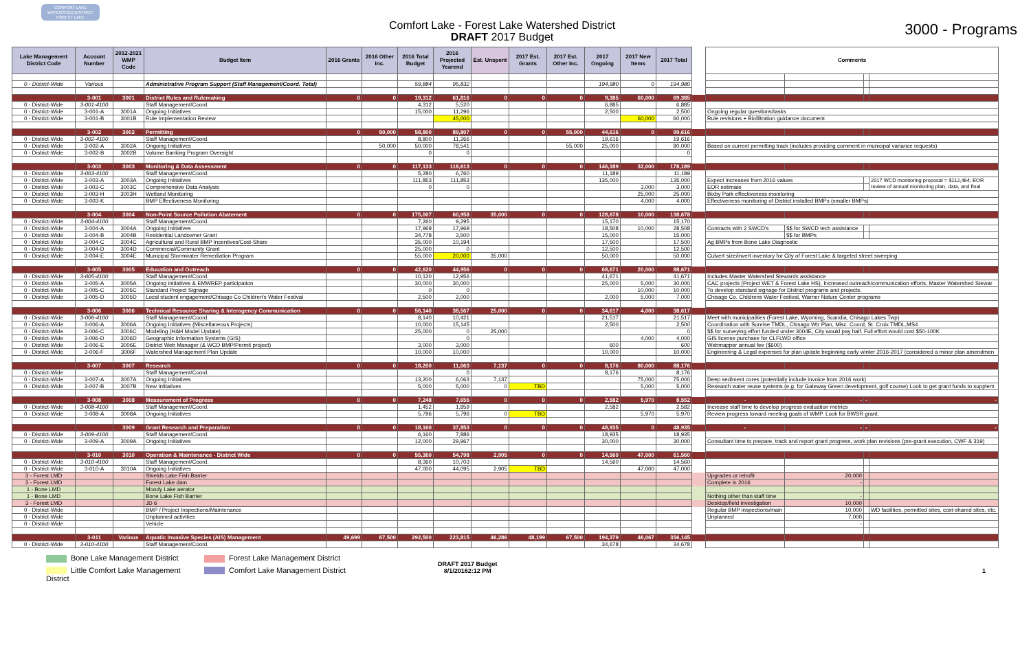COMFORT LAKE
WATERSHED DISTRICT
FOREST LAKE
Comfort Lake - Forest Lake Watershed District
DRAFT 2017 Budget
3000 - Programs
| Lake Management District Code | Account Number | 2012-2021 WMP Code | Budget Item | 2016 Grants | 2016 Other Inc. | 2016 Total Budget | 2016 Projected Yearend | Est. Unspent | 2017 Est. Grants | 2017 Est. Other Inc. | 2017 Ongoing | 2017 New Items | 2017 Total | | Comments | | | |
| 0 - District-Wide | Various | | Administrative Program Support (Staff Management/Coord. Total) | | | 59,884 | 95,832 | | | | 194,980 | 0 | 194,980 | | | | | |
| | 3-001 | 3001 | District Rules and Rulemaking | 0 | 0 | 19,312 | 61,816 | 0 | 0 | 0 | 9,385 | 60,000 | 69,385 | | | | | |
| 0 - District-Wide | 3-001-4100 | | Staff Management/Coord. | | | 4,312 | 5,520 | | | | 6,885 | | 6,885 | | | | | |
| 0 - District-Wide | 3-001-A | 3001A | Ongoing Initiatives | | | 15,000 | 11,296 | | | | 2,500 | | 2,500 | | Ongoing regular questions/tasks | | | |
| 0 - District-Wide | 3-001-B | 3001B | Rule Implementation Review | | | | 45,000 | | | | | 60,000 | 60,000 | | Rule revisions + Biofiltration guidance document | | | |
| | 3-002 | 3002 | Permitting | 0 | 50,000 | 58,800 | 89,807 | 0 | 0 | 55,000 | 44,616 | 0 | 99,616 | | | | | |
| 0 - District-Wide | 3-002-4100 | | Staff Management/Coord. | | | 8,800 | 11,266 | | | | 19,616 | | 19,616 | | | | | |
| 0 - District-Wide | 3-002-A | 3002A | Ongoing Initiatives | | 50,000 | 50,000 | 78,541 | | | 55,000 | 25,000 | | 80,000 | | Based on current permitting track (includes providing comment in municipal variance requests) | | | |
| 0 - District-Wide | 3-002-B | 3002B | Volume Banking Program Oversight | | | 0 | 0 | | | | | | 0 | | | | | |
| | 3-003 | 3003 | Monitoring & Data Assessment | 0 | 0 | 117,133 | 118,613 | 0 | 0 | 0 | 146,189 | 32,000 | 178,189 | | | | | |
| 0 - District-Wide | 3-003-4100 | | Staff Management/Coord. | | | 5,280 | 6,760 | | | | 11,189 | | 11,189 | | | | | |
| 0 - District-Wide | 3-003-A | 3003A | Ongoing Initiatives | | | 111,853 | 111,853 | | | | 135,000 | | 135,000 | | Expect increases from 2016 values | | | 2017 WCD monitoring proposal = $112,464; EOR review of annual monitoring plan, data, and final |
| 0 - District-Wide | 3-003-C | 3003C | Comprehensive Data Analysis | | | 0 | 0 | | | | | 3,000 | 3,000 | | EOR estimate | | | |
| 0 - District-Wide | 3-003-H | 3003H | Wetland Monitoring | | | | | | | | | 25,000 | 25,000 | | Bixby Park effectiveness monitoring | | | |
| 0 - District-Wide | 3-003-K | | BMP Effectiveness Monitoring | | | | | | | | | 4,000 | 4,000 | | Effectiveness monitoring of District installed BMPs (smaller BMPs) | | | |
| | 3-004 | 3004 | Non-Point Source Pollution Abatement | 0 | 0 | 175,007 | 60,958 | 35,000 | 0 | 0 | 128,678 | 10,000 | 138,678 | | | | | |
| 0 - District-Wide | 3-004-4100 | | Staff Management/Coord. | | | 7,260 | 9,295 | | | | 15,170 | | 15,170 | | | | | |
| 0 - District-Wide | 3-004-A | 3004A | Ongoing Initiatives | | | 17,969 | 17,969 | | | | 18,508 | 10,000 | 28,508 | | Contracts with 2 SWCD's | $$ for SWCD tech assistance | | |
| 0 - District-Wide | 3-004-B | 3004B | Residential Landowner Grant | | | 34,778 | 3,500 | | | | 15,000 | | 15,000 | | | $$ for BMPs | | |
| 0 - District-Wide | 3-004-C | 3004C | Agricultural and Rural BMP Incentives/Cost-Share | | | 35,000 | 10,194 | | | | 17,500 | | 17,500 | | Ag BMPs from Bone Lake Diagnostic | | | |
| 0 - District-Wide | 3-004-D | 3004D | Commercial/Community Grant | | | 25,000 | 0 | | | | 12,500 | | 12,500 | | | | | |
| 0 - District-Wide | 3-004-E | 3004E | Municipal Stormwater Remediation Program | | | 55,000 | 20,000 | 35,000 | | | 50,000 | | 50,000 | | Culvert size/invert inventory for City of Forest Lake & targeted street sweeping | | | |
| | 3-005 | 3005 | Education and Outreach | 0 | 0 | 42,620 | 44,956 | 0 | 0 | 0 | 68,671 | 20,000 | 88,671 | | | | | |
| 0 - District-Wide | 3-005-4100 | | Staff Management/Coord. | | | 10,120 | 12,956 | | | | 41,671 | | 41,671 | | Includes Master Watershed Stewards assistance | | | |
| 0 - District-Wide | 3-005-A | 3005A | Ongoing initiatives & EMWREP participation | | | 30,000 | 30,000 | | | | 25,000 | 5,000 | 30,000 | | CAC projects (Project WET & Forest Lake HS), Increased outreach/communication efforts, Master Watershed Stewar | | | |
| 0 - District-Wide | 3-005-C | 3005C | Standard Project Signage | | | 0 | 0 | | | | | 10,000 | 10,000 | | To develop standard signage for District programs and projects. | | | |
| 0 - District-Wide | 3-005-D | 3005D | Local student engagement/Chisago Co Children's Water Festival | | | 2,500 | 2,000 | | | | 2,000 | 5,000 | 7,000 | | Chisago Co. Childrens Water Festival, Warner Nature Center programs | | | |
| | 3-006 | 3006 | Technical Resource Sharing & Interagency Communication | 0 | 0 | 56,140 | 38,567 | 25,000 | 0 | 0 | 34,617 | 4,000 | 38,617 | | | | | |
| 0 - District-Wide | 3-006-4100 | | Staff Management/Coord. | | | 8,140 | 10,421 | | | | 21,517 | | 21,517 | | Meet with municipalities (Forest Lake, Wyoming, Scandia, Chisago Lakes Twp) | | | |
| 0 - District-Wide | 3-006-A | 3006A | Ongoing Initiatives (Miscellaneous Projects) | | | 10,000 | 15,145 | | | | 2,500 | | 2,500 | | Coordination with Sunrise TMDL, Chisago Wtr Plan, Misc. Coord, St. Croix TMDL,MS4 | | | |
| 0 - District-Wide | 3-006-C | 3006C | Modeling (H&H Model Update) | | | 25,000 | 0 | 25,000 | | | | | 0 | | $$ for surveying effort funded under 3004E, City would pay half. Full effort would cost $50-100K | | | |
| 0 - District-Wide | 3-006-D | 3006D | Geographic Information Systems (GIS) | | | | 0 | | | | | 4,000 | 4,000 | | GIS license purchase for CLFLWD office | | | |
| 0 - District-Wide | 3-006-E | 3006E | District Web Manager (& WCD BMP/Permit project) | | | 3,000 | 3,000 | | | | 600 | | 600 | | Webmapper annual fee ($600) | | | |
| 0 - District-Wide | 3-006-F | 3006F | Watershed Management Plan Update | | | 10,000 | 10,000 | | | | 10,000 | | 10,000 | | Engineering & Legal expenses for plan update beginning early winter 2016-2017 (considered a minor plan amendmen | | | |
| | 3-007 | 3007 | Research | 0 | 0 | 18,200 | 11,063 | 7,137 | 0 | 0 | 8,176 | 80,000 | 88,176 | | | | | |
| 0 - District-Wide | | | Staff Management/Coord. | | | | 0 | | | | 8,176 | | 8,176 | | | | | |
| 0 - District-Wide | 3-007-A | 3007A | Ongoing Initiatives | | | 13,200 | 6,063 | 7,137 | | | | 75,000 | 75,000 | | Deep sediment cores (potentially include invoice from 2016 work) | | | |
| 0 - District-Wide | 3-007-B | 3007B | New Initiatives | | | 5,000 | 5,000 | 0 | TBD | | | 5,000 | 5,000 | | Research water reuse systems (e.g. for Gateway Green development, golf course) Look to get grant funds to supplem | | | |
| | 3-008 | 3008 | Measurement of Progress | 0 | 0 | 7,248 | 7,655 | 0 | 0 | 0 | 2,582 | 5,970 | 8,552 | | - | - | - | - |
| 0 - District-Wide | 3-008-4100 | | Staff Management/Coord. | | | 1,452 | 1,859 | | | | 2,582 | | 2,582 | | Increase staff time to develop progress evaluation metrics | | | |
| 0 - District-Wide | 3-008-A | 3008A | Ongoing Initiatives | | | 5,796 | 5,796 | 0 | TBD | | | 5,970 | 5,970 | | Review progress toward meeting goals of WMP. Look for BWSR grant. | | | |
| | | 3009 | Grant Research and Preparation | 0 | 0 | 18,160 | 37,853 | 0 | 0 | 0 | 48,935 | 0 | 48,935 | | - | - | - | - |
| 0 - District-Wide | 3-009-4100 | | Staff Management/Coord. | | | 6,160 | 7,886 | | | | 18,935 | | 18,935 | | | | | |
| 0 - District-Wide | 3-009-A | 3009A | Ongoing Initiatives | | | 12,000 | 29,967 | | | | 30,000 | | 30,000 | | Consultant time to prepare, track and report grant progress, work plan revisions (pre-grant execution, CWF & 319) | | | |
| | 3-010 | 3010 | Operation & Maintenance - District Wide | 0 | 0 | 55,360 | 54,798 | 2,905 | 0 | 0 | 14,560 | 47,000 | 61,560 | | | | | |
| 0 - District-Wide | 3-010-4100 | | Staff Management/Coord. | | | 8,360 | 10,703 | | | | 14,560 | | 14,560 | | | | | |
| 0 - District-Wide | 3-010-A | 3010A | Ongoing Initiatives | | | 47,000 | 44,095 | 2,905 | TBD | | | 47,000 | 47,000 | | | | | |
| 3 - Forest LMD | | | Shields Lake Fish Barrier | | | | | | | | | | | | Upgrades or retrofit | 20,000 | | |
| 3 - Forest LMD | | | Forest Lake dam | | | | | | | | | | | | Complete in 2016 | - | | |
| 1 - Bone LMD | | | Moody Lake aerator | | | | | | | | | | | | | | | |
| 1 - Bone LMD | | | Bone Lake Fish Barrier | | | | | | | | | | | | Nothing other than staff time | - | | |
| 3 - Forest LMD | | | JD 6 | | | | | | | | | | | | Desktop/field investigation | 10,000 | | |
| 0 - District-Wide | | | BMP / Project Inspections/Maintenance | | | | | | | | | | | | Regular BMP inspections/main | 10,000 | | WD facilities, permitted sites, cost-shared sites, etc. |
| 0 - District-Wide | | | Unplanned activities | | | | | | | | | | | | Unplanned | 7,000 | | |
| 0 - District-Wide | | | Vehicle | | | | | | | | | | | | | - | | |
| | 3-011 | Various | Aquatic Invasive Species (AIS) Management | 49,699 | 67,500 | 292,500 | 223,815 | 46,286 | 48,199 | 67,500 | 194,379 | 46,067 | 356,145 | | | | | |
| 0 - District-Wide | 3-010-4100 | | Staff Management/Coord. | | | | | | | | 34,678 | | 34,678 | | | | | |
Bone Lake Management District
Little Comfort Lake Management District
Forest Lake Management District
Comfort Lake Management District
DRAFT 2017 Budget
8/1/20162:12 PM
1